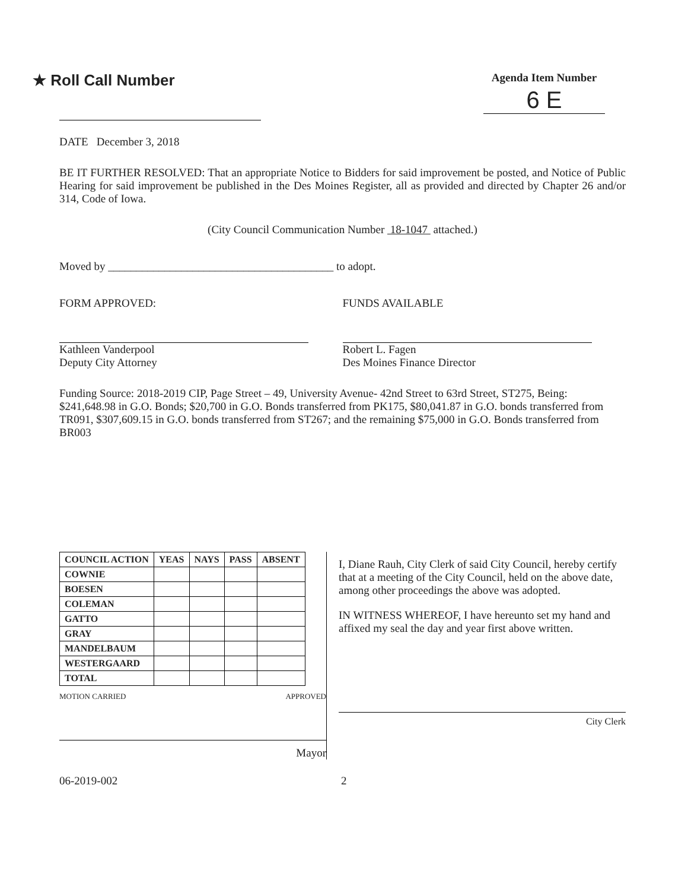★ Roll Call Number
Agenda Item Number
6 E
DATE December 3, 2018
BE IT FURTHER RESOLVED: That an appropriate Notice to Bidders for said improvement be posted, and Notice of Public Hearing for said improvement be published in the Des Moines Register, all as provided and directed by Chapter 26 and/or 314, Code of Iowa.
(City Council Communication Number 18-1047 attached.)
Moved by ________________________________________ to adopt.
FORM APPROVED:
Kathleen Vanderpool
Deputy City Attorney
FUNDS AVAILABLE
Robert L. Fagen
Des Moines Finance Director
Funding Source: 2018-2019 CIP, Page Street – 49, University Avenue- 42nd Street to 63rd Street, ST275, Being:
$241,648.98 in G.O. Bonds; $20,700 in G.O. Bonds transferred from PK175, $80,041.87 in G.O. bonds transferred from TR091, $307,609.15 in G.O. bonds transferred from ST267; and the remaining $75,000 in G.O. Bonds transferred from BR003
| COUNCIL ACTION | YEAS | NAYS | PASS | ABSENT |
| --- | --- | --- | --- | --- |
| COWNIE | | | | |
| BOESEN | | | | |
| COLEMAN | | | | |
| GATTO | | | | |
| GRAY | | | | |
| MANDELBAUM | | | | |
| WESTERGAARD | | | | |
| TOTAL | | | | |
MOTION CARRIED APPROVED
Mayor
I, Diane Rauh, City Clerk of said City Council, hereby certify that at a meeting of the City Council, held on the above date, among other proceedings the above was adopted.
IN WITNESS WHEREOF, I have hereunto set my hand and affixed my seal the day and year first above written.
City Clerk
06-2019-002 2